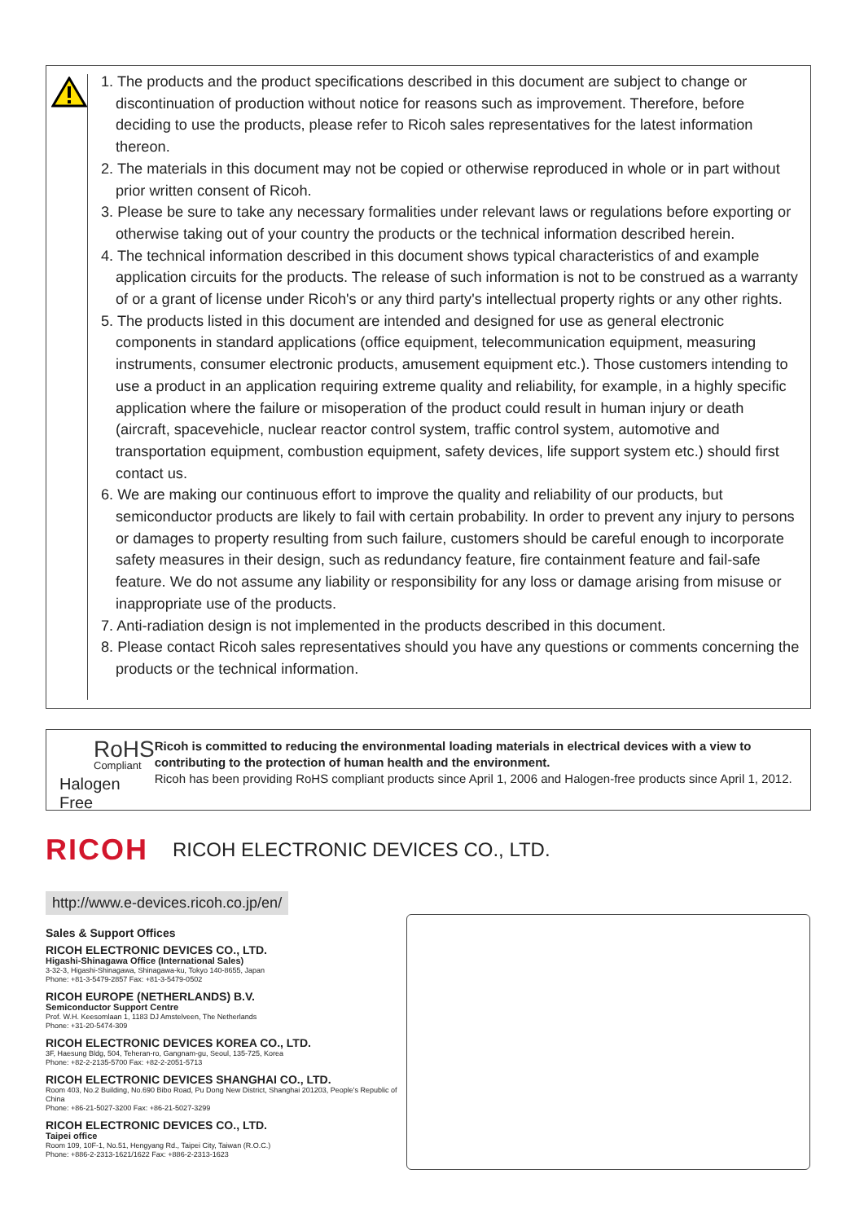1. The products and the product specifications described in this document are subject to change or discontinuation of production without notice for reasons such as improvement. Therefore, before deciding to use the products, please refer to Ricoh sales representatives for the latest information thereon.
2. The materials in this document may not be copied or otherwise reproduced in whole or in part without prior written consent of Ricoh.
3. Please be sure to take any necessary formalities under relevant laws or regulations before exporting or otherwise taking out of your country the products or the technical information described herein.
4. The technical information described in this document shows typical characteristics of and example application circuits for the products. The release of such information is not to be construed as a warranty of or a grant of license under Ricoh's or any third party's intellectual property rights or any other rights.
5. The products listed in this document are intended and designed for use as general electronic components in standard applications (office equipment, telecommunication equipment, measuring instruments, consumer electronic products, amusement equipment etc.). Those customers intending to use a product in an application requiring extreme quality and reliability, for example, in a highly specific application where the failure or misoperation of the product could result in human injury or death (aircraft, spacevehicle, nuclear reactor control system, traffic control system, automotive and transportation equipment, combustion equipment, safety devices, life support system etc.) should first contact us.
6. We are making our continuous effort to improve the quality and reliability of our products, but semiconductor products are likely to fail with certain probability. In order to prevent any injury to persons or damages to property resulting from such failure, customers should be careful enough to incorporate safety measures in their design, such as redundancy feature, fire containment feature and fail-safe feature. We do not assume any liability or responsibility for any loss or damage arising from misuse or inappropriate use of the products.
7. Anti-radiation design is not implemented in the products described in this document.
8. Please contact Ricoh sales representatives should you have any questions or comments concerning the products or the technical information.
RoHS
Compliant
Halogen Free
Ricoh is committed to reducing the environmental loading materials in electrical devices with a view to contributing to the protection of human health and the environment.
Ricoh has been providing RoHS compliant products since April 1, 2006 and Halogen-free products since April 1, 2012.
RICOH RICOH ELECTRONIC DEVICES CO., LTD.
http://www.e-devices.ricoh.co.jp/en/
Sales & Support Offices
RICOH ELECTRONIC DEVICES CO., LTD.
Higashi-Shinagawa Office (International Sales)
3-32-3, Higashi-Shinagawa, Shinagawa-ku, Tokyo 140-8655, Japan
Phone: +81-3-5479-2857 Fax: +81-3-5479-0502
RICOH EUROPE (NETHERLANDS) B.V.
Semiconductor Support Centre
Prof. W.H. Keesomlaan 1, 1183 DJ Amstelveen, The Netherlands
Phone: +31-20-5474-309
RICOH ELECTRONIC DEVICES KOREA CO., LTD.
3F, Haesung Bldg, 504, Teheran-ro, Gangnam-gu, Seoul, 135-725, Korea
Phone: +82-2-2135-5700 Fax: +82-2-2051-5713
RICOH ELECTRONIC DEVICES SHANGHAI CO., LTD.
Room 403, No.2 Building, No.690 Bibo Road, Pu Dong New District, Shanghai 201203, People's Republic of China
Phone: +86-21-5027-3200 Fax: +86-21-5027-3299
RICOH ELECTRONIC DEVICES CO., LTD.
Taipei office
Room 109, 10F-1, No.51, Hengyang Rd., Taipei City, Taiwan (R.O.C.)
Phone: +886-2-2313-1621/1622 Fax: +886-2-2313-1623